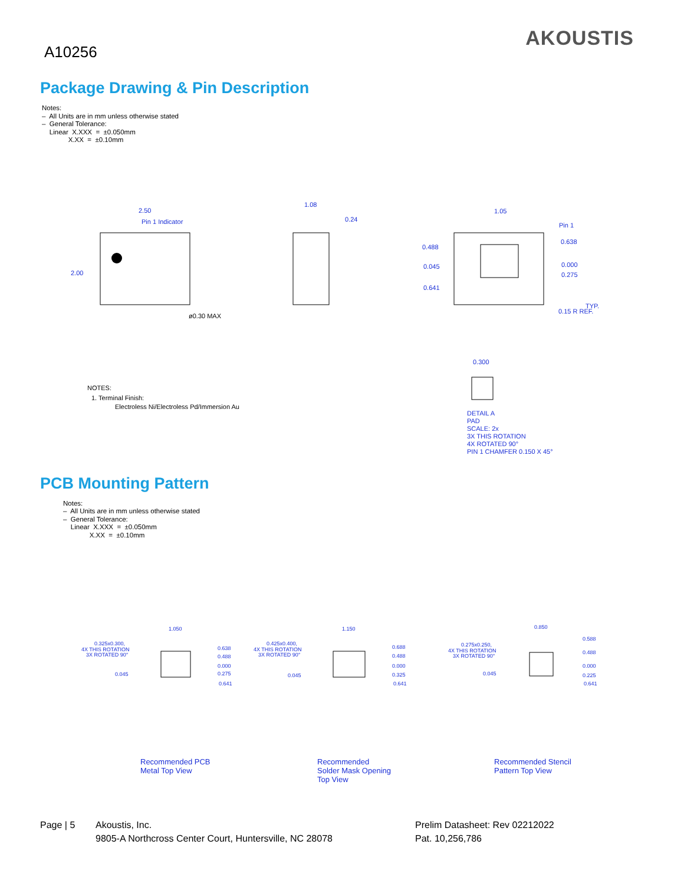A10256
AKOUSTIS
Package Drawing & Pin Description
Notes: – All Units are in mm unless otherwise stated – General Tolerance: Linear X.XXX = ±0.050mm X.XX = ±0.10mm
2.50
Pin 1 Indicator
2.00
ø0.30 MAX
1.08
0.24
1.05
Pin 1
0.488
0.638
0.045
0.000
0.275
0.641
0.15 R REF.
TYP.
0.300
NOTES:
1. Terminal Finish:
Electroless Ni/Electroless Pd/Immersion Au
DETAIL A
PAD
SCALE: 2x
3X THIS ROTATION
4X ROTATED 90°
PIN 1 CHAMFER 0.150 X 45°
PCB Mounting Pattern
Notes: – All Units are in mm unless otherwise stated – General Tolerance: Linear X.XXX = ±0.050mm X.XX = ±0.10mm
0.325x0.300,
4X THIS ROTATION
3X ROTATED 90°
1.050
0.638
0.488
0.000
0.275
0.045
0.641
0.425x0.400,
4X THIS ROTATION
3X ROTATED 90°
1.150
0.688
0.488
0.000
0.325
0.045
0.641
0.275x0.250,
4X THIS ROTATION
3X ROTATED 90°
0.850
0.588
0.488
0.000
0.225
0.641
0.045
Recommended PCB
Metal Top View
Recommended
Solder Mask Opening
Top View
Recommended Stencil
Pattern Top View
Page | 5 Akoustis, Inc.
9805-A Northcross Center Court, Huntersville, NC 28078
Prelim Datasheet: Rev 02212022
Pat. 10,256,786